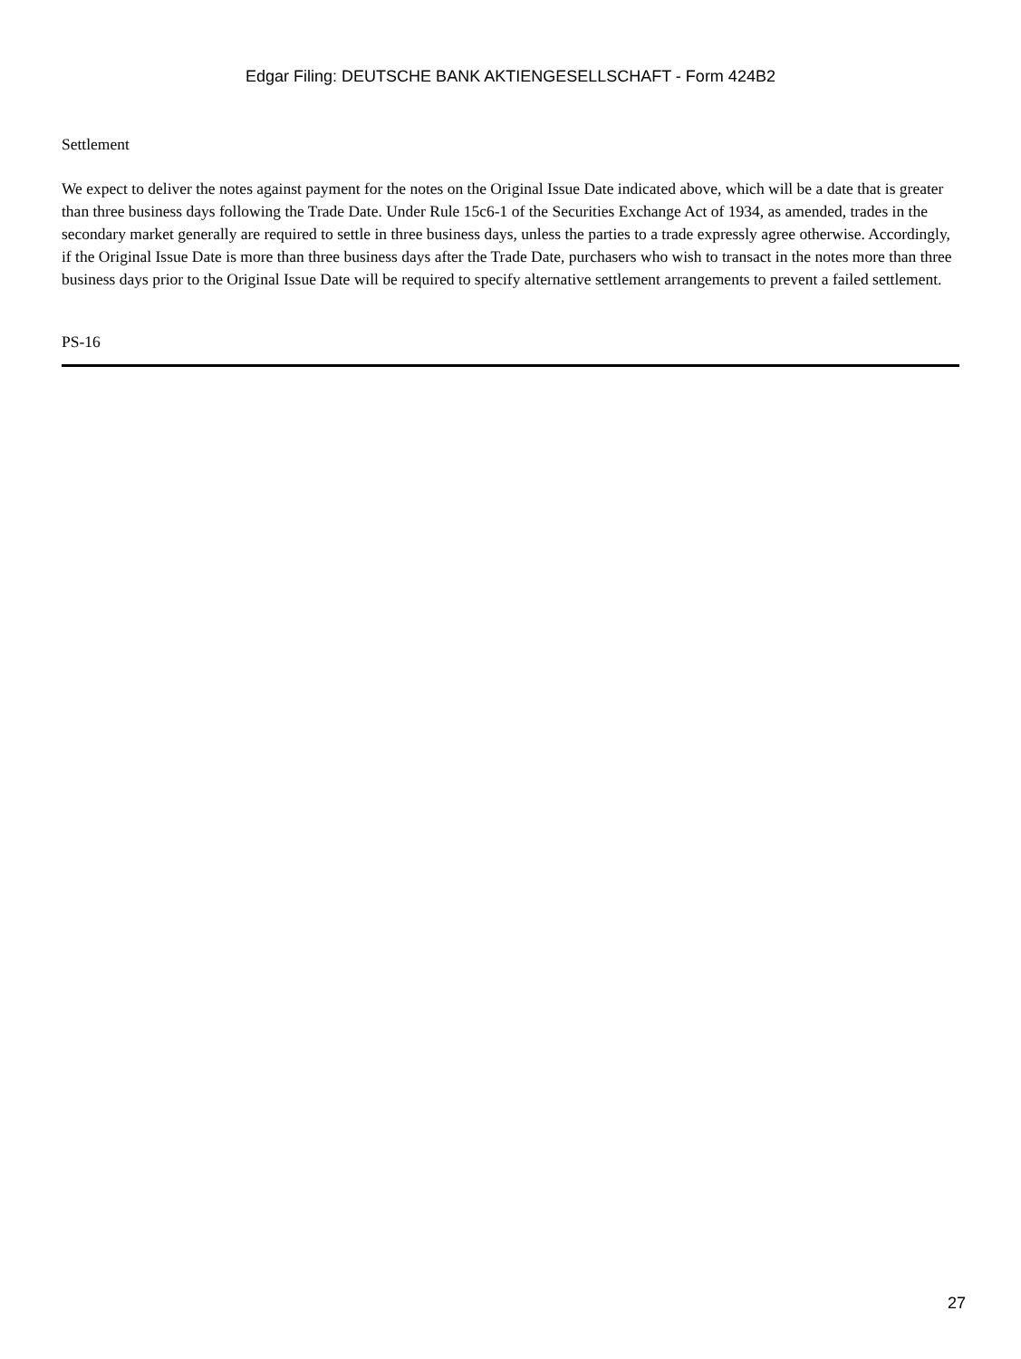Edgar Filing: DEUTSCHE BANK AKTIENGESELLSCHAFT - Form 424B2
Settlement
We expect to deliver the notes against payment for the notes on the Original Issue Date indicated above, which will be a date that is greater than three business days following the Trade Date. Under Rule 15c6-1 of the Securities Exchange Act of 1934, as amended, trades in the secondary market generally are required to settle in three business days, unless the parties to a trade expressly agree otherwise. Accordingly, if the Original Issue Date is more than three business days after the Trade Date, purchasers who wish to transact in the notes more than three business days prior to the Original Issue Date will be required to specify alternative settlement arrangements to prevent a failed settlement.
PS-16
27